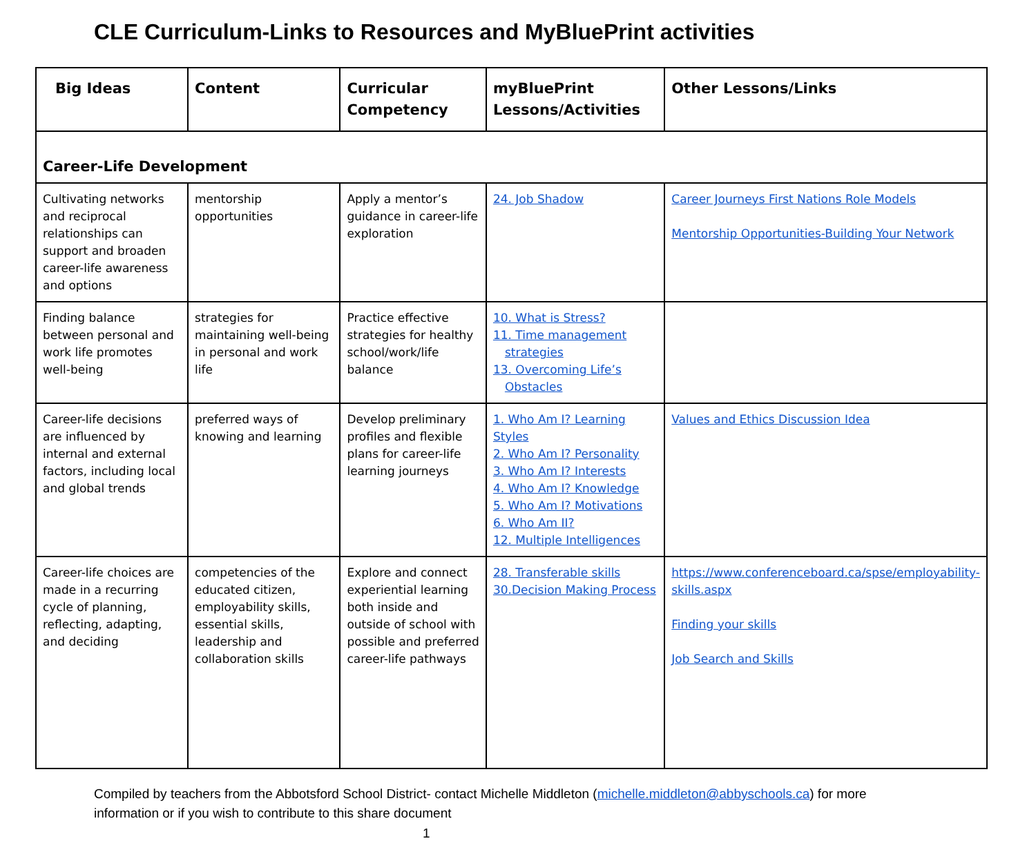CLE Curriculum-Links to Resources and MyBluePrint activities
| Big Ideas | Content | Curricular Competency | myBluePrint Lessons/Activities | Other Lessons/Links |
| --- | --- | --- | --- | --- |
| Career-Life Development | | | | |
| Cultivating networks and reciprocal relationships can support and broaden career-life awareness and options | mentorship opportunities | Apply a mentor’s guidance in career-life exploration | 24. Job Shadow | Career Journeys First Nations Role Models Mentorship Opportunities-Building Your Network |
| Finding balance between personal and work life promotes well-being | strategies for maintaining well-being in personal and work life | Practice effective strategies for healthy school/work/life balance | 10. What is Stress? 11. Time management strategies 13. Overcoming Life’s Obstacles | |
| Career-life decisions are influenced by internal and external factors, including local and global trends | preferred ways of knowing and learning | Develop preliminary profiles and flexible plans for career-life learning journeys | 1. Who Am I? Learning Styles 2. Who Am I? Personality 3. Who Am I? Interests 4. Who Am I? Knowledge 5. Who Am I? Motivations 6. Who Am II? 12. Multiple Intelligences | Values and Ethics Discussion Idea |
| Career-life choices are made in a recurring cycle of planning, reflecting, adapting, and deciding | competencies of the educated citizen, employability skills, essential skills, leadership and collaboration skills | Explore and connect experiential learning both inside and outside of school with possible and preferred career-life pathways | 28. Transferable skills 30.Decision Making Process | https://www.conferenceboard.ca/spse/employability-skills.aspx Finding your skills Job Search and Skills |
Compiled by teachers from the Abbotsford School District- contact Michelle Middleton (michelle.middleton@abbyschools.ca) for more information or if you wish to contribute to this share document
1